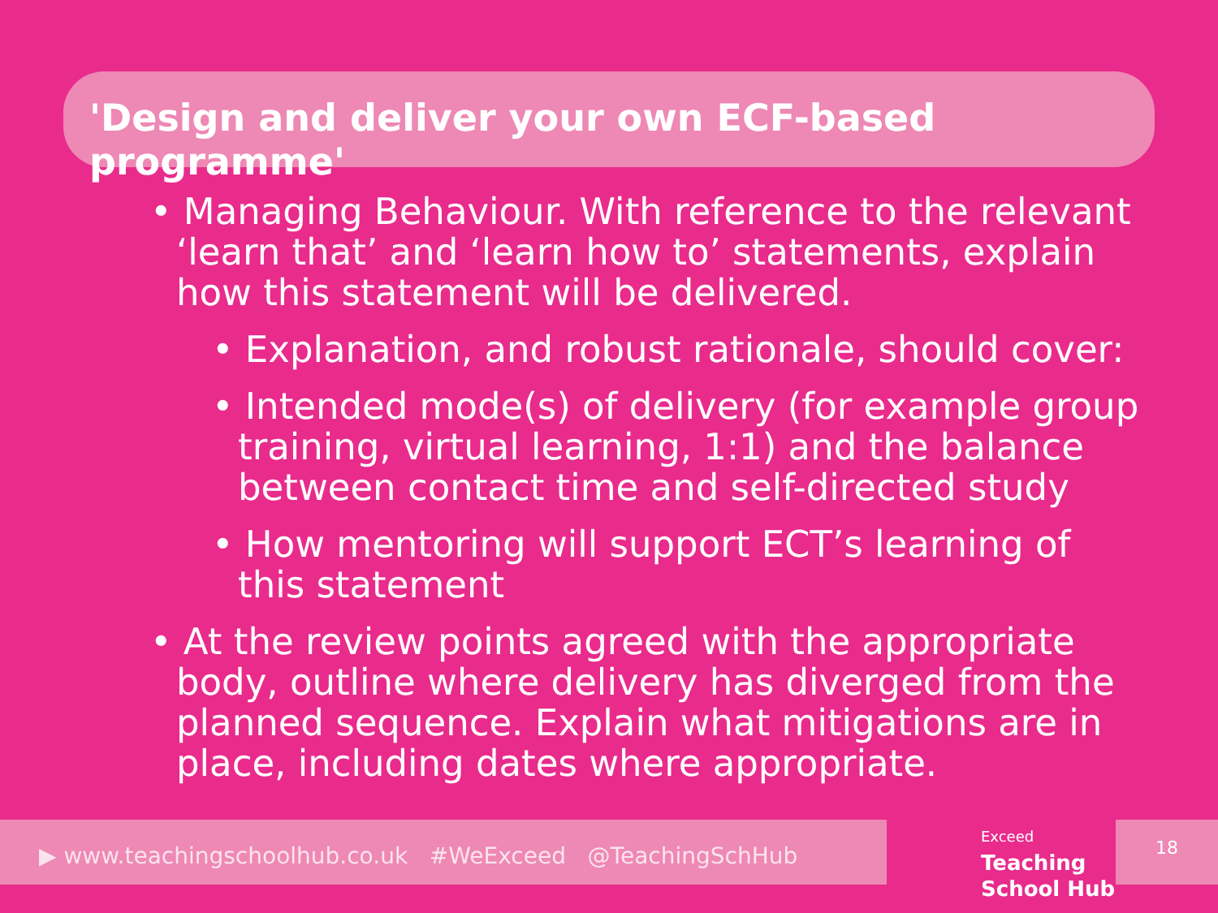'Design and deliver your own ECF-based programme'
• Managing Behaviour. With reference to the relevant ‘learn that’ and ‘learn how to’ statements, explain how this statement will be delivered.
• Explanation, and robust rationale, should cover:
• Intended mode(s) of delivery (for example group training, virtual learning, 1:1) and the balance between contact time and self-directed study
• How mentoring will support ECT’s learning of this statement
• At the review points agreed with the appropriate body, outline where delivery has diverged from the planned sequence. Explain what mitigations are in place, including dates where appropriate.
▶ www.teachingschoolhub.co.uk #WeExceed @TeachingSchHub
Exceed
Teaching
School Hub
18